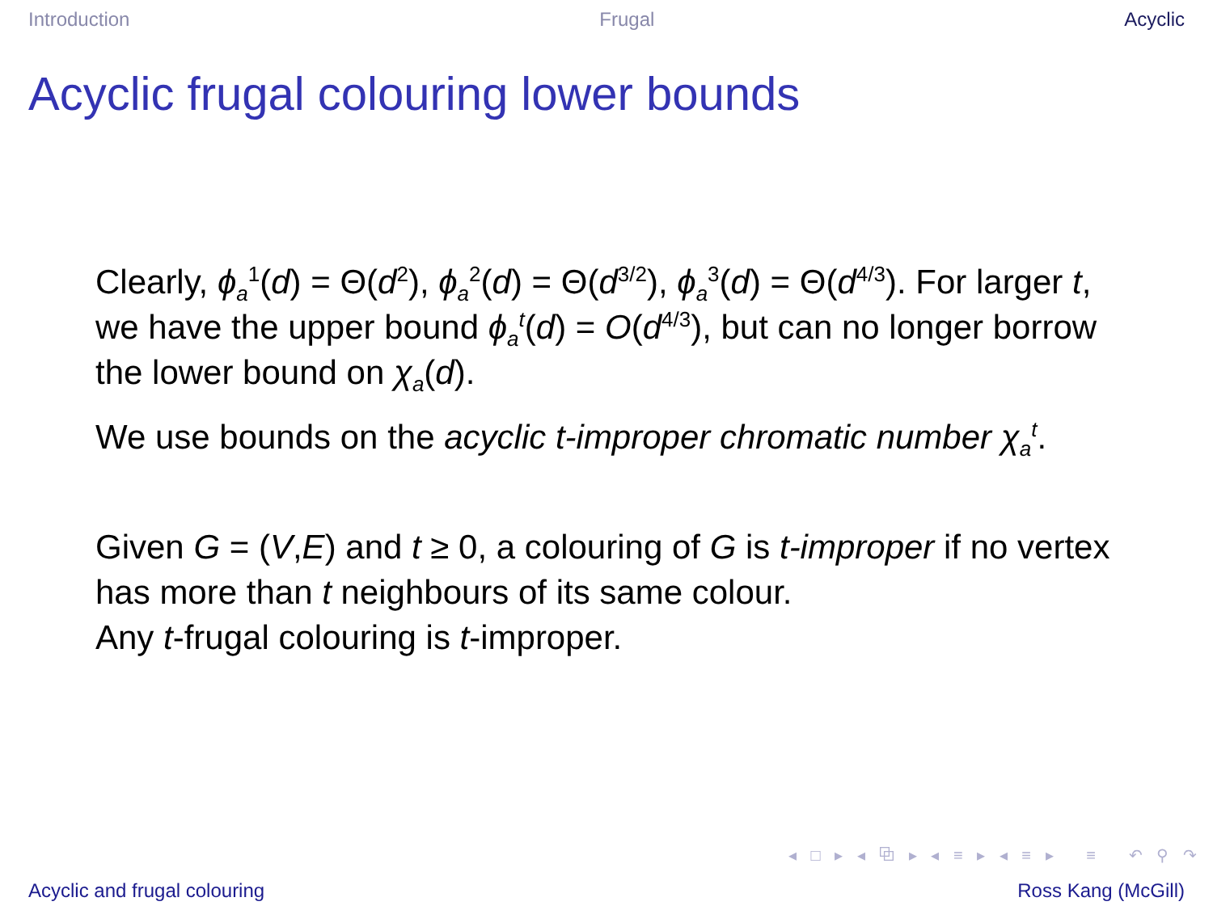Introduction Frugal Acyclic
Acyclic frugal colouring lower bounds
Clearly, ϕ<sub>a</sub><sup>1</sup>(d) = Θ(d<sup>2</sup>), ϕ<sub>a</sub><sup>2</sup>(d) = Θ(d<sup>3/2</sup>), ϕ<sub>a</sub><sup>3</sup>(d) = Θ(d<sup>4/3</sup>). For larger t, we have the upper bound ϕ<sub>a</sub><sup>t</sup>(d) = O(d<sup>4/3</sup>), but can no longer borrow the lower bound on χ<sub>a</sub>(d).
We use bounds on the acyclic t-improper chromatic number χ<sub>a</sub><sup>t</sup>.
Given G = (V,E) and t ≥ 0, a colouring of G is t-improper if no vertex has more than t neighbours of its same colour.
Any t-frugal colouring is t-improper.
◂ □ ▸ ◂ ⧉ ▸ ◂ ≡ ▸ ◂ ≡ ▸ ≡ ↶ ⚲ ↷
Acyclic and frugal colouring Ross Kang (McGill)